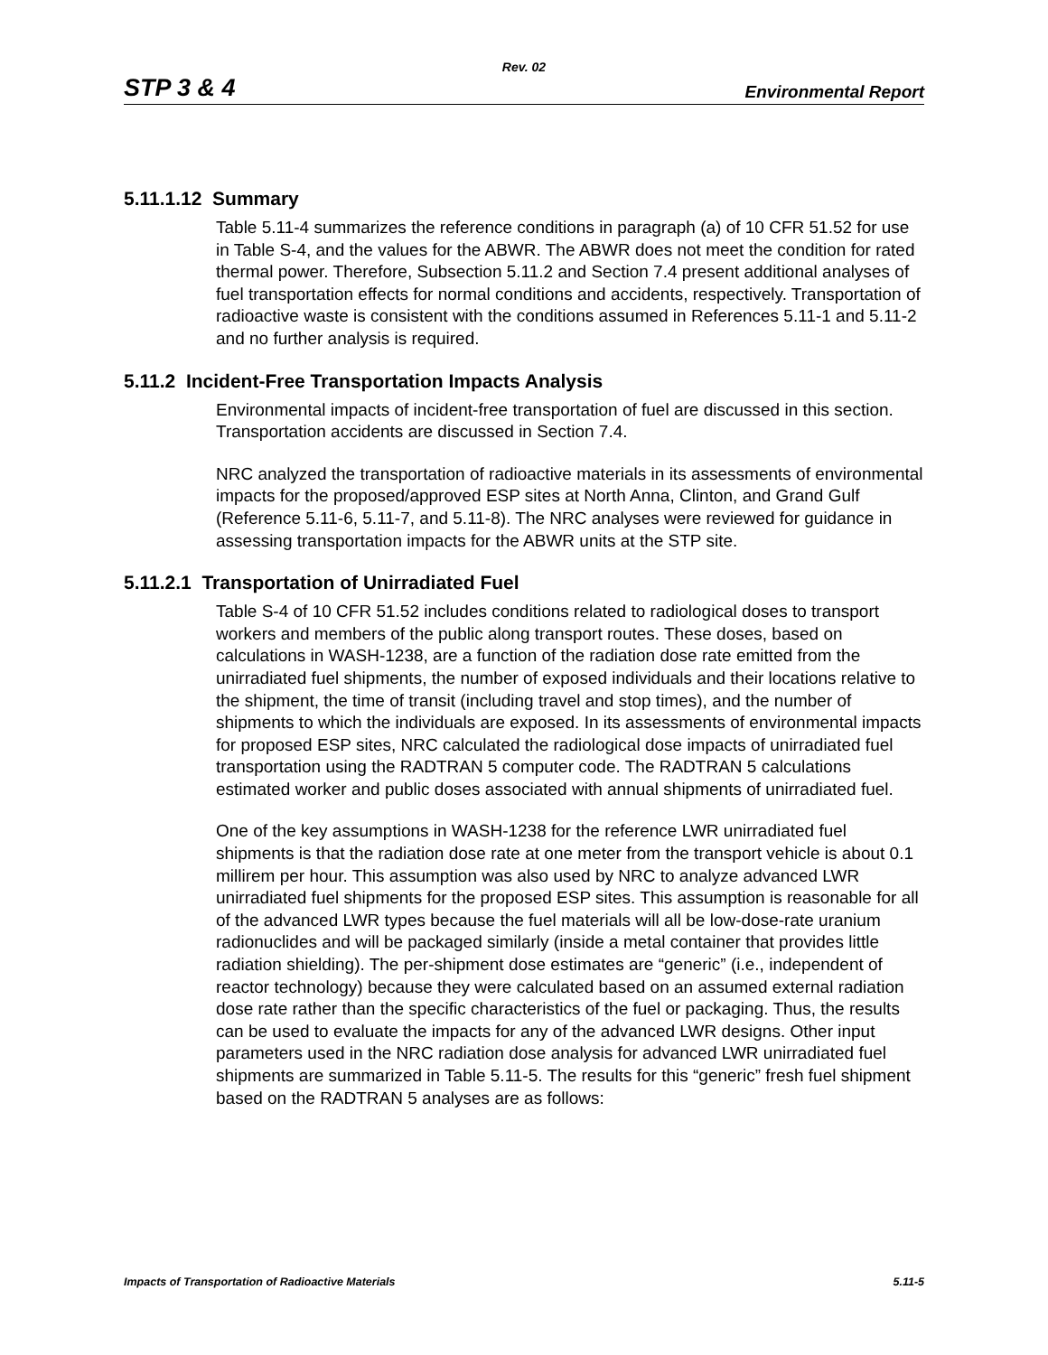Rev. 02
STP 3 & 4 Environmental Report
5.11.1.12 Summary
Table 5.11-4 summarizes the reference conditions in paragraph (a) of 10 CFR 51.52 for use in Table S-4, and the values for the ABWR. The ABWR does not meet the condition for rated thermal power. Therefore, Subsection 5.11.2 and Section 7.4 present additional analyses of fuel transportation effects for normal conditions and accidents, respectively. Transportation of radioactive waste is consistent with the conditions assumed in References 5.11-1 and 5.11-2 and no further analysis is required.
5.11.2 Incident-Free Transportation Impacts Analysis
Environmental impacts of incident-free transportation of fuel are discussed in this section. Transportation accidents are discussed in Section 7.4.
NRC analyzed the transportation of radioactive materials in its assessments of environmental impacts for the proposed/approved ESP sites at North Anna, Clinton, and Grand Gulf (Reference 5.11-6, 5.11-7, and 5.11-8). The NRC analyses were reviewed for guidance in assessing transportation impacts for the ABWR units at the STP site.
5.11.2.1 Transportation of Unirradiated Fuel
Table S-4 of 10 CFR 51.52 includes conditions related to radiological doses to transport workers and members of the public along transport routes. These doses, based on calculations in WASH-1238, are a function of the radiation dose rate emitted from the unirradiated fuel shipments, the number of exposed individuals and their locations relative to the shipment, the time of transit (including travel and stop times), and the number of shipments to which the individuals are exposed. In its assessments of environmental impacts for proposed ESP sites, NRC calculated the radiological dose impacts of unirradiated fuel transportation using the RADTRAN 5 computer code. The RADTRAN 5 calculations estimated worker and public doses associated with annual shipments of unirradiated fuel.
One of the key assumptions in WASH-1238 for the reference LWR unirradiated fuel shipments is that the radiation dose rate at one meter from the transport vehicle is about 0.1 millirem per hour. This assumption was also used by NRC to analyze advanced LWR unirradiated fuel shipments for the proposed ESP sites. This assumption is reasonable for all of the advanced LWR types because the fuel materials will all be low-dose-rate uranium radionuclides and will be packaged similarly (inside a metal container that provides little radiation shielding). The per-shipment dose estimates are “generic” (i.e., independent of reactor technology) because they were calculated based on an assumed external radiation dose rate rather than the specific characteristics of the fuel or packaging. Thus, the results can be used to evaluate the impacts for any of the advanced LWR designs. Other input parameters used in the NRC radiation dose analysis for advanced LWR unirradiated fuel shipments are summarized in Table 5.11-5. The results for this “generic” fresh fuel shipment based on the RADTRAN 5 analyses are as follows:
Impacts of Transportation of Radioactive Materials 5.11-5